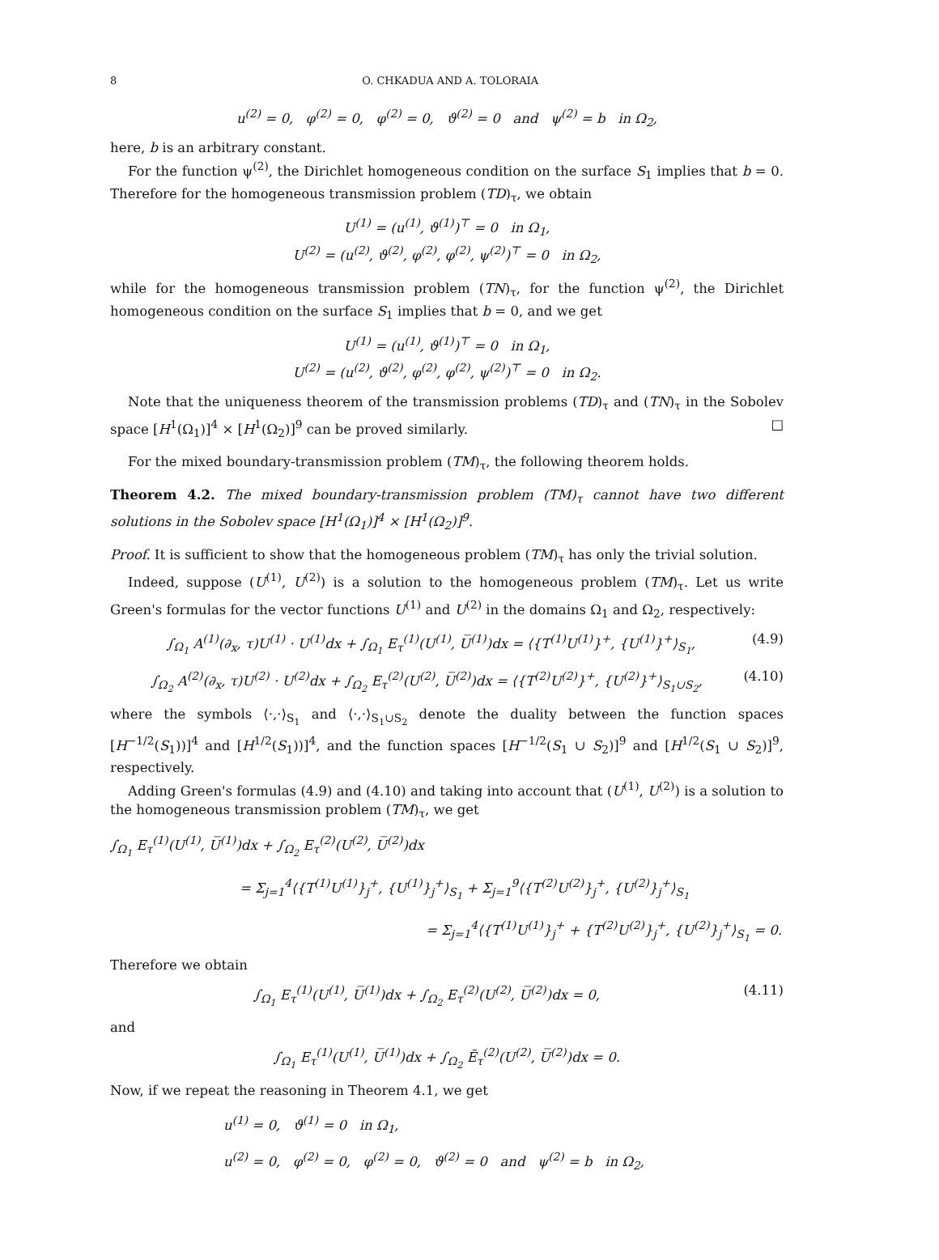8 O. CHKADUA AND A. TOLORAIA
u<sup>(2)</sup> = 0, φ<sup>(2)</sup> = 0, φ<sup>(2)</sup> = 0, ϑ<sup>(2)</sup> = 0 and ψ<sup>(2)</sup> = b in Ω<sub>2</sub>,
here, b is an arbitrary constant.
For the function ψ<sup>(2)</sup>, the Dirichlet homogeneous condition on the surface S<sub>1</sub> implies that b = 0. Therefore for the homogeneous transmission problem (TD)<sub>τ</sub>, we obtain
U<sup>(1)</sup> = (u<sup>(1)</sup>, ϑ<sup>(1)</sup>)<sup>⊤</sup> = 0 in Ω<sub>1</sub>,
U<sup>(2)</sup> = (u<sup>(2)</sup>, ϑ<sup>(2)</sup>, φ<sup>(2)</sup>, φ<sup>(2)</sup>, ψ<sup>(2)</sup>)<sup>⊤</sup> = 0 in Ω<sub>2</sub>,
while for the homogeneous transmission problem (TN)<sub>τ</sub>, for the function ψ<sup>(2)</sup>, the Dirichlet homogeneous condition on the surface S<sub>1</sub> implies that b = 0, and we get
U<sup>(1)</sup> = (u<sup>(1)</sup>, ϑ<sup>(1)</sup>)<sup>⊤</sup> = 0 in Ω<sub>1</sub>,
U<sup>(2)</sup> = (u<sup>(2)</sup>, ϑ<sup>(2)</sup>, φ<sup>(2)</sup>, φ<sup>(2)</sup>, ψ<sup>(2)</sup>)<sup>⊤</sup> = 0 in Ω<sub>2</sub>.
Note that the uniqueness theorem of the transmission problems (TD)<sub>τ</sub> and (TN)<sub>τ</sub> in the Sobolev space [H<sup>1</sup>(Ω<sub>1</sub>)]<sup>4</sup> × [H<sup>1</sup>(Ω<sub>2</sub>)]<sup>9</sup> can be proved similarly. □
For the mixed boundary-transmission problem (TM)<sub>τ</sub>, the following theorem holds.
Theorem 4.2. The mixed boundary-transmission problem (TM)<sub>τ</sub> cannot have two different solutions in the Sobolev space [H<sup>1</sup>(Ω<sub>1</sub>)]<sup>4</sup> × [H<sup>1</sup>(Ω<sub>2</sub>)]<sup>9</sup>.
Proof. It is sufficient to show that the homogeneous problem (TM)<sub>τ</sub> has only the trivial solution.
Indeed, suppose (U<sup>(1)</sup>, U<sup>(2)</sup>) is a solution to the homogeneous problem (TM)<sub>τ</sub>. Let us write Green's formulas for the vector functions U<sup>(1)</sup> and U<sup>(2)</sup> in the domains Ω<sub>1</sub> and Ω<sub>2</sub>, respectively:
∫<sub>Ω<sub>1</sub></sub> A<sup>(1)</sup>(∂<sub>x</sub>, τ)U<sup>(1)</sup> · U<sup>(1)</sup>dx + ∫<sub>Ω<sub>1</sub></sub> E<sub>τ</sub><sup>(1)</sup>(U<sup>(1)</sup>, U̅<sup>(1)</sup>)dx = ⟨{T<sup>(1)</sup>U<sup>(1)</sup>}<sup>+</sup>, {U<sup>(1)</sup>}<sup>+</sup>⟩<sub>S<sub>1</sub></sub>, (4.9)
∫<sub>Ω<sub>2</sub></sub> A<sup>(2)</sup>(∂<sub>x</sub>, τ)U<sup>(2)</sup> · U<sup>(2)</sup>dx + ∫<sub>Ω<sub>2</sub></sub> E<sub>τ</sub><sup>(2)</sup>(U<sup>(2)</sup>, U̅<sup>(2)</sup>)dx = ⟨{T<sup>(2)</sup>U<sup>(2)</sup>}<sup>+</sup>, {U<sup>(2)</sup>}<sup>+</sup>⟩<sub>S<sub>1</sub>∪S<sub>2</sub></sub>, (4.10)
where the symbols ⟨·,·⟩<sub>S<sub>1</sub></sub> and ⟨·,·⟩<sub>S<sub>1</sub>∪S<sub>2</sub></sub> denote the duality between the function spaces [H<sup>−1/2</sup>(S<sub>1</sub>))]<sup>4</sup> and [H<sup>1/2</sup>(S<sub>1</sub>))]<sup>4</sup>, and the function spaces [H<sup>−1/2</sup>(S<sub>1</sub> ∪ S<sub>2</sub>)]<sup>9</sup> and [H<sup>1/2</sup>(S<sub>1</sub> ∪ S<sub>2</sub>)]<sup>9</sup>, respectively.
Adding Green's formulas (4.9) and (4.10) and taking into account that (U<sup>(1)</sup>, U<sup>(2)</sup>) is a solution to the homogeneous transmission problem (TM)<sub>τ</sub>, we get
∫<sub>Ω<sub>1</sub></sub> E<sub>τ</sub><sup>(1)</sup>(U<sup>(1)</sup>, U̅<sup>(1)</sup>)dx + ∫<sub>Ω<sub>2</sub></sub> E<sub>τ</sub><sup>(2)</sup>(U<sup>(2)</sup>, U̅<sup>(2)</sup>)dx
= Σ<sub>j=1</sub><sup>4</sup>⟨{T<sup>(1)</sup>U<sup>(1)</sup>}<sub>j</sub><sup>+</sup>, {U<sup>(1)</sup>}<sub>j</sub><sup>+</sup>⟩<sub>S<sub>1</sub></sub> + Σ<sub>j=1</sub><sup>9</sup>⟨{T<sup>(2)</sup>U<sup>(2)</sup>}<sub>j</sub><sup>+</sup>, {U<sup>(2)</sup>}<sub>j</sub><sup>+</sup>⟩<sub>S<sub>1</sub></sub>
= Σ<sub>j=1</sub><sup>4</sup>⟨{T<sup>(1)</sup>U<sup>(1)</sup>}<sub>j</sub><sup>+</sup> + {T<sup>(2)</sup>U<sup>(2)</sup>}<sub>j</sub><sup>+</sup>, {U<sup>(2)</sup>}<sub>j</sub><sup>+</sup>⟩<sub>S<sub>1</sub></sub> = 0.
Therefore we obtain
∫<sub>Ω<sub>1</sub></sub> E<sub>τ</sub><sup>(1)</sup>(U<sup>(1)</sup>, U̅<sup>(1)</sup>)dx + ∫<sub>Ω<sub>2</sub></sub> E<sub>τ</sub><sup>(2)</sup>(U<sup>(2)</sup>, U̅<sup>(2)</sup>)dx = 0, (4.11)
and
∫<sub>Ω<sub>1</sub></sub> E<sub>τ</sub><sup>(1)</sup>(U<sup>(1)</sup>, U̅<sup>(1)</sup>)dx + ∫<sub>Ω<sub>2</sub></sub> Ẽ<sub>τ</sub><sup>(2)</sup>(U<sup>(2)</sup>, U̅<sup>(2)</sup>)dx = 0.
Now, if we repeat the reasoning in Theorem 4.1, we get
u<sup>(1)</sup> = 0, ϑ<sup>(1)</sup> = 0 in Ω<sub>1</sub>,
u<sup>(2)</sup> = 0, φ<sup>(2)</sup> = 0, φ<sup>(2)</sup> = 0, ϑ<sup>(2)</sup> = 0 and ψ<sup>(2)</sup> = b in Ω<sub>2</sub>,